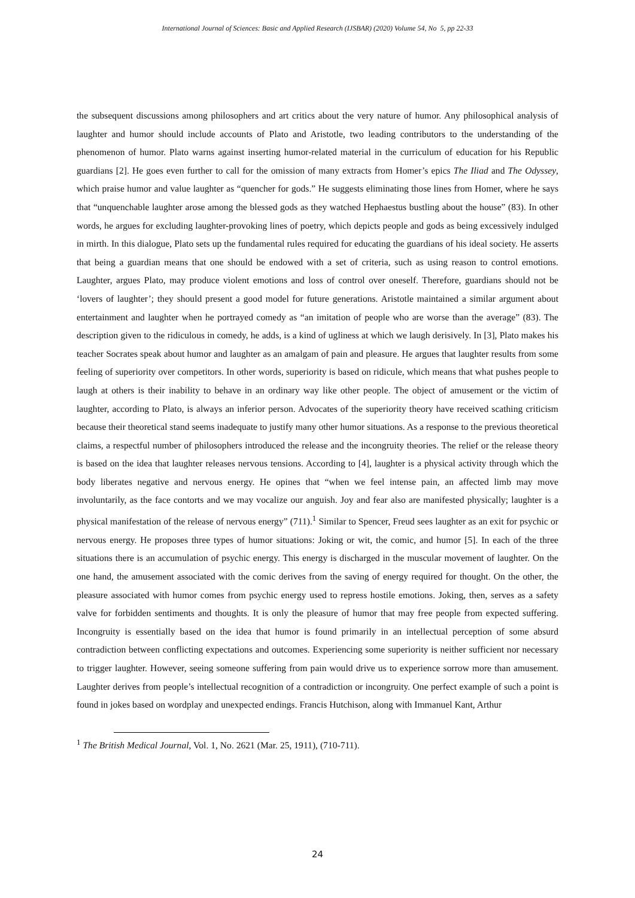International Journal of Sciences: Basic and Applied Research (IJSBAR) (2020) Volume 54, No 5, pp 22-33
the subsequent discussions among philosophers and art critics about the very nature of humor. Any philosophical analysis of laughter and humor should include accounts of Plato and Aristotle, two leading contributors to the understanding of the phenomenon of humor. Plato warns against inserting humor-related material in the curriculum of education for his Republic guardians [2]. He goes even further to call for the omission of many extracts from Homer’s epics The Iliad and The Odyssey, which praise humor and value laughter as “quencher for gods.” He suggests eliminating those lines from Homer, where he says that “unquenchable laughter arose among the blessed gods as they watched Hephaestus bustling about the house” (83). In other words, he argues for excluding laughter-provoking lines of poetry, which depicts people and gods as being excessively indulged in mirth. In this dialogue, Plato sets up the fundamental rules required for educating the guardians of his ideal society. He asserts that being a guardian means that one should be endowed with a set of criteria, such as using reason to control emotions. Laughter, argues Plato, may produce violent emotions and loss of control over oneself. Therefore, guardians should not be ‘lovers of laughter’; they should present a good model for future generations. Aristotle maintained a similar argument about entertainment and laughter when he portrayed comedy as “an imitation of people who are worse than the average” (83). The description given to the ridiculous in comedy, he adds, is a kind of ugliness at which we laugh derisively. In [3], Plato makes his teacher Socrates speak about humor and laughter as an amalgam of pain and pleasure. He argues that laughter results from some feeling of superiority over competitors. In other words, superiority is based on ridicule, which means that what pushes people to laugh at others is their inability to behave in an ordinary way like other people. The object of amusement or the victim of laughter, according to Plato, is always an inferior person. Advocates of the superiority theory have received scathing criticism because their theoretical stand seems inadequate to justify many other humor situations. As a response to the previous theoretical claims, a respectful number of philosophers introduced the release and the incongruity theories. The relief or the release theory is based on the idea that laughter releases nervous tensions. According to [4], laughter is a physical activity through which the body liberates negative and nervous energy. He opines that “when we feel intense pain, an affected limb may move involuntarily, as the face contorts and we may vocalize our anguish. Joy and fear also are manifested physically; laughter is a physical manifestation of the release of nervous energy” (711).<sup>1</sup> Similar to Spencer, Freud sees laughter as an exit for psychic or nervous energy. He proposes three types of humor situations: Joking or wit, the comic, and humor [5]. In each of the three situations there is an accumulation of psychic energy. This energy is discharged in the muscular movement of laughter. On the one hand, the amusement associated with the comic derives from the saving of energy required for thought. On the other, the pleasure associated with humor comes from psychic energy used to repress hostile emotions. Joking, then, serves as a safety valve for forbidden sentiments and thoughts. It is only the pleasure of humor that may free people from expected suffering. Incongruity is essentially based on the idea that humor is found primarily in an intellectual perception of some absurd contradiction between conflicting expectations and outcomes. Experiencing some superiority is neither sufficient nor necessary to trigger laughter. However, seeing someone suffering from pain would drive us to experience sorrow more than amusement. Laughter derives from people’s intellectual recognition of a contradiction or incongruity. One perfect example of such a point is found in jokes based on wordplay and unexpected endings. Francis Hutchison, along with Immanuel Kant, Arthur
<sup>1</sup> The British Medical Journal, Vol. 1, No. 2621 (Mar. 25, 1911), (710-711).
24